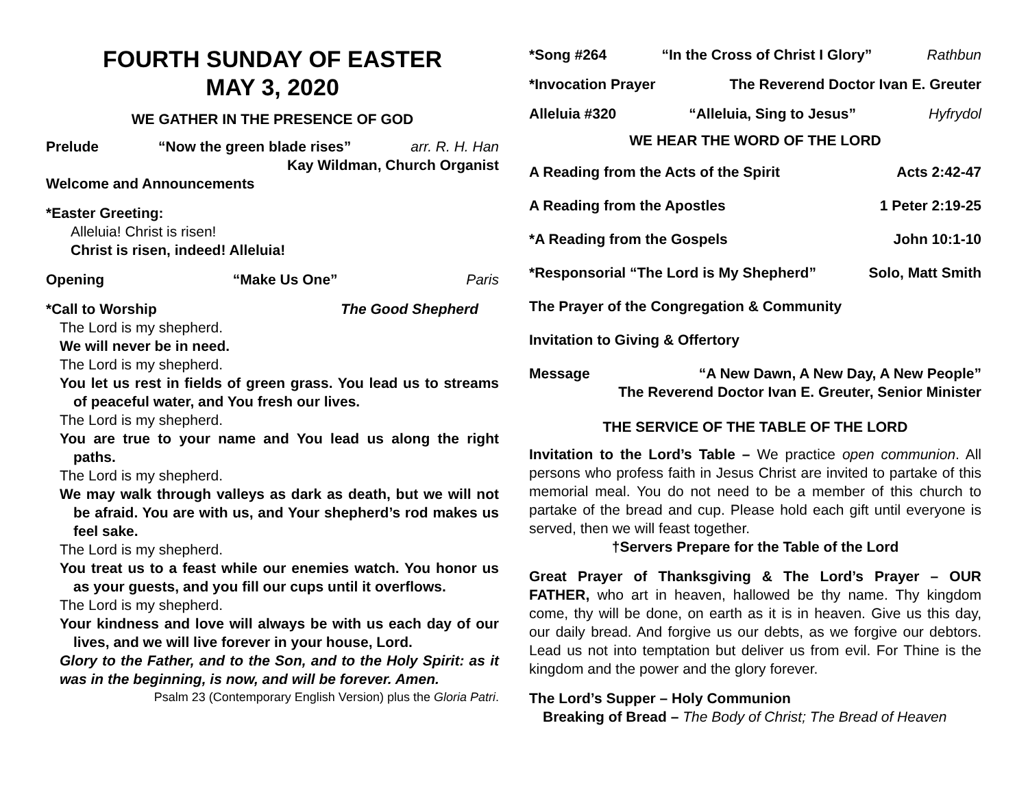FOURTH SUNDAY OF EASTER
MAY 3, 2020
WE GATHER IN THE PRESENCE OF GOD
Prelude “Now the green blade rises” arr. R. H. Han
Kay Wildman, Church Organist
Welcome and Announcements
*Easter Greeting:
Alleluia! Christ is risen!
Christ is risen, indeed! Alleluia!
Opening “Make Us One” Paris
*Call to Worship The Good Shepherd
The Lord is my shepherd.
We will never be in need.
The Lord is my shepherd.
You let us rest in fields of green grass. You lead us to streams of peaceful water, and You fresh our lives.
The Lord is my shepherd.
You are true to your name and You lead us along the right paths.
The Lord is my shepherd.
We may walk through valleys as dark as death, but we will not be afraid. You are with us, and Your shepherd’s rod makes us feel sake.
The Lord is my shepherd.
You treat us to a feast while our enemies watch. You honor us as your guests, and you fill our cups until it overflows.
The Lord is my shepherd.
Your kindness and love will always be with us each day of our lives, and we will live forever in your house, Lord.
Glory to the Father, and to the Son, and to the Holy Spirit: as it was in the beginning, is now, and will be forever. Amen.
Psalm 23 (Contemporary English Version) plus the Gloria Patri.
*Song #264 “In the Cross of Christ I Glory” Rathbun
*Invocation Prayer The Reverend Doctor Ivan E. Greuter
Alleluia #320 “Alleluia, Sing to Jesus” Hyfrydol
WE HEAR THE WORD OF THE LORD
A Reading from the Acts of the Spirit Acts 2:42-47
A Reading from the Apostles 1 Peter 2:19-25
*A Reading from the Gospels John 10:1-10
*Responsorial “The Lord is My Shepherd” Solo, Matt Smith
The Prayer of the Congregation & Community
Invitation to Giving & Offertory
Message “A New Dawn, A New Day, A New People”
The Reverend Doctor Ivan E. Greuter, Senior Minister
THE SERVICE OF THE TABLE OF THE LORD
Invitation to the Lord’s Table – We practice open communion. All persons who profess faith in Jesus Christ are invited to partake of this memorial meal. You do not need to be a member of this church to partake of the bread and cup. Please hold each gift until everyone is served, then we will feast together.
†Servers Prepare for the Table of the Lord
Great Prayer of Thanksgiving & The Lord’s Prayer – OUR FATHER, who art in heaven, hallowed be thy name. Thy kingdom come, thy will be done, on earth as it is in heaven. Give us this day, our daily bread. And forgive us our debts, as we forgive our debtors. Lead us not into temptation but deliver us from evil. For Thine is the kingdom and the power and the glory forever.
The Lord’s Supper – Holy Communion
Breaking of Bread – The Body of Christ; The Bread of Heaven